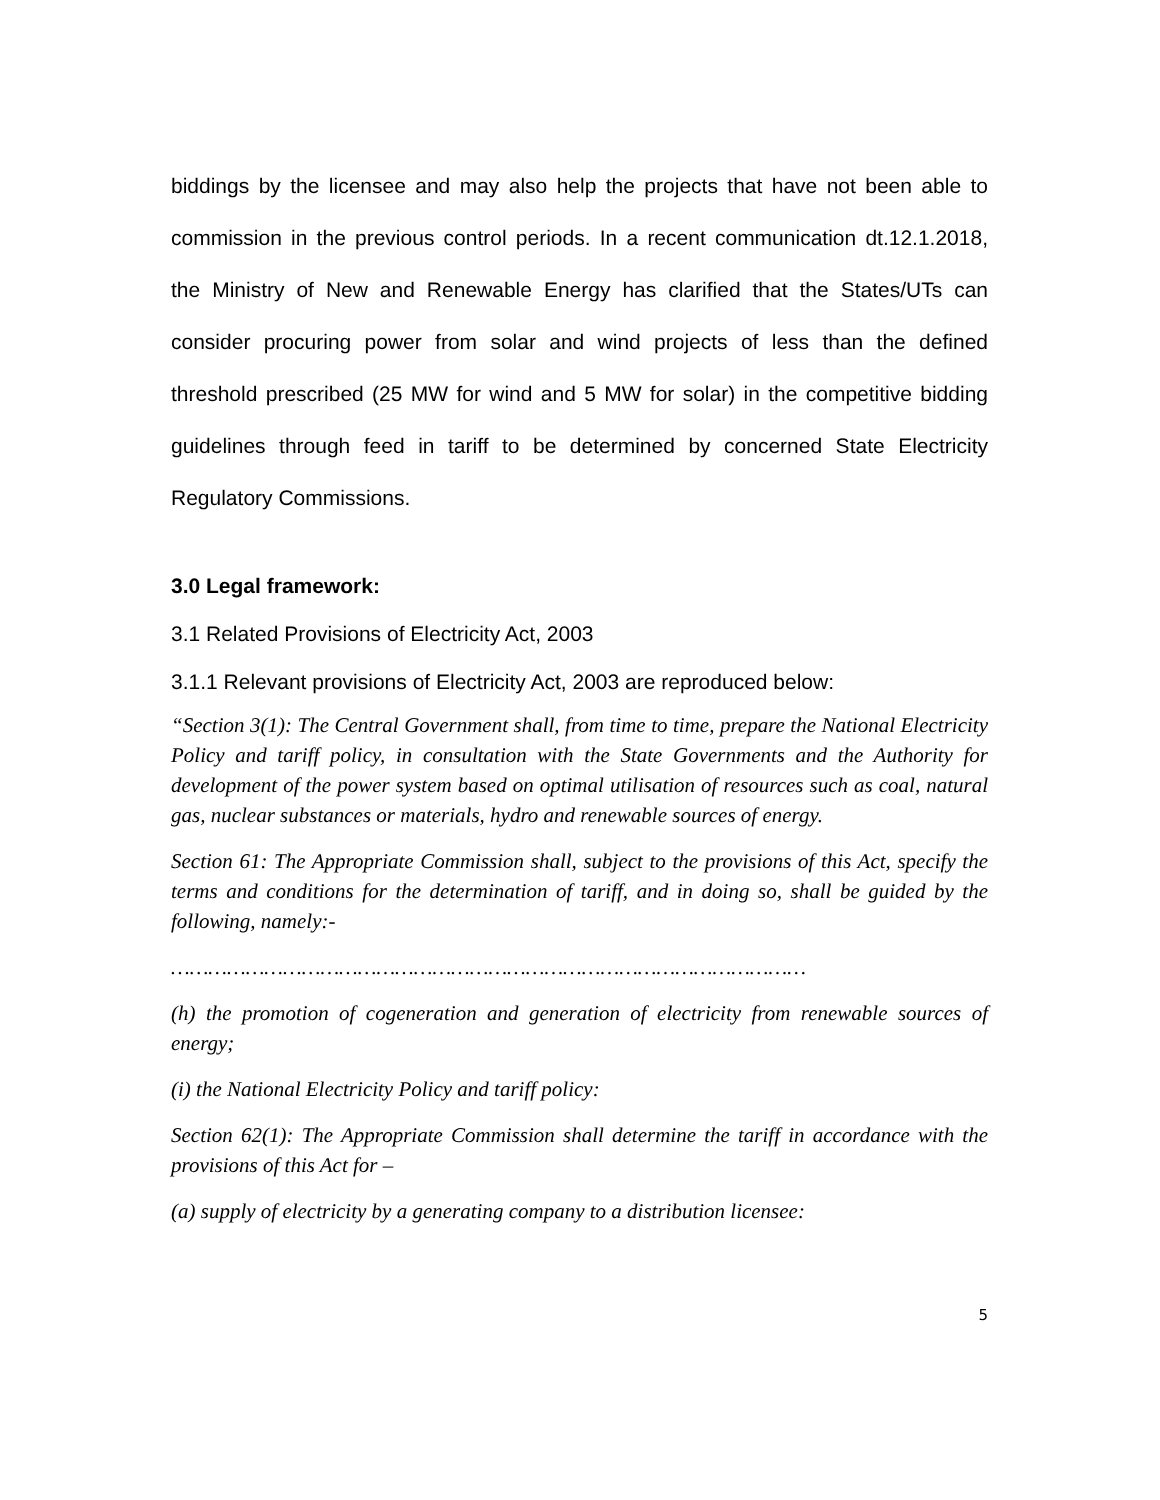biddings by the licensee and may also help the projects that have not been able to commission in the previous control periods. In a recent communication dt.12.1.2018, the Ministry of New and Renewable Energy has clarified that the States/UTs can consider procuring power from solar and wind projects of less than the defined threshold prescribed (25 MW for wind and 5 MW for solar) in the competitive bidding guidelines through feed in tariff to be determined by concerned State Electricity Regulatory Commissions.
3.0 Legal framework:
3.1 Related Provisions of Electricity Act, 2003
3.1.1 Relevant provisions of Electricity Act, 2003 are reproduced below:
“Section 3(1): The Central Government shall, from time to time, prepare the National Electricity Policy and tariff policy, in consultation with the State Governments and the Authority for development of the power system based on optimal utilisation of resources such as coal, natural gas, nuclear substances or materials, hydro and renewable sources of energy.
Section 61: The Appropriate Commission shall, subject to the provisions of this Act, specify the terms and conditions for the determination of tariff, and in doing so, shall be guided by the following, namely:-
…………………………………………………………………………………………
(h) the promotion of cogeneration and generation of electricity from renewable sources of energy;
(i) the National Electricity Policy and tariff policy:
Section 62(1): The Appropriate Commission shall determine the tariff in accordance with the provisions of this Act for –
(a) supply of electricity by a generating company to a distribution licensee:
5